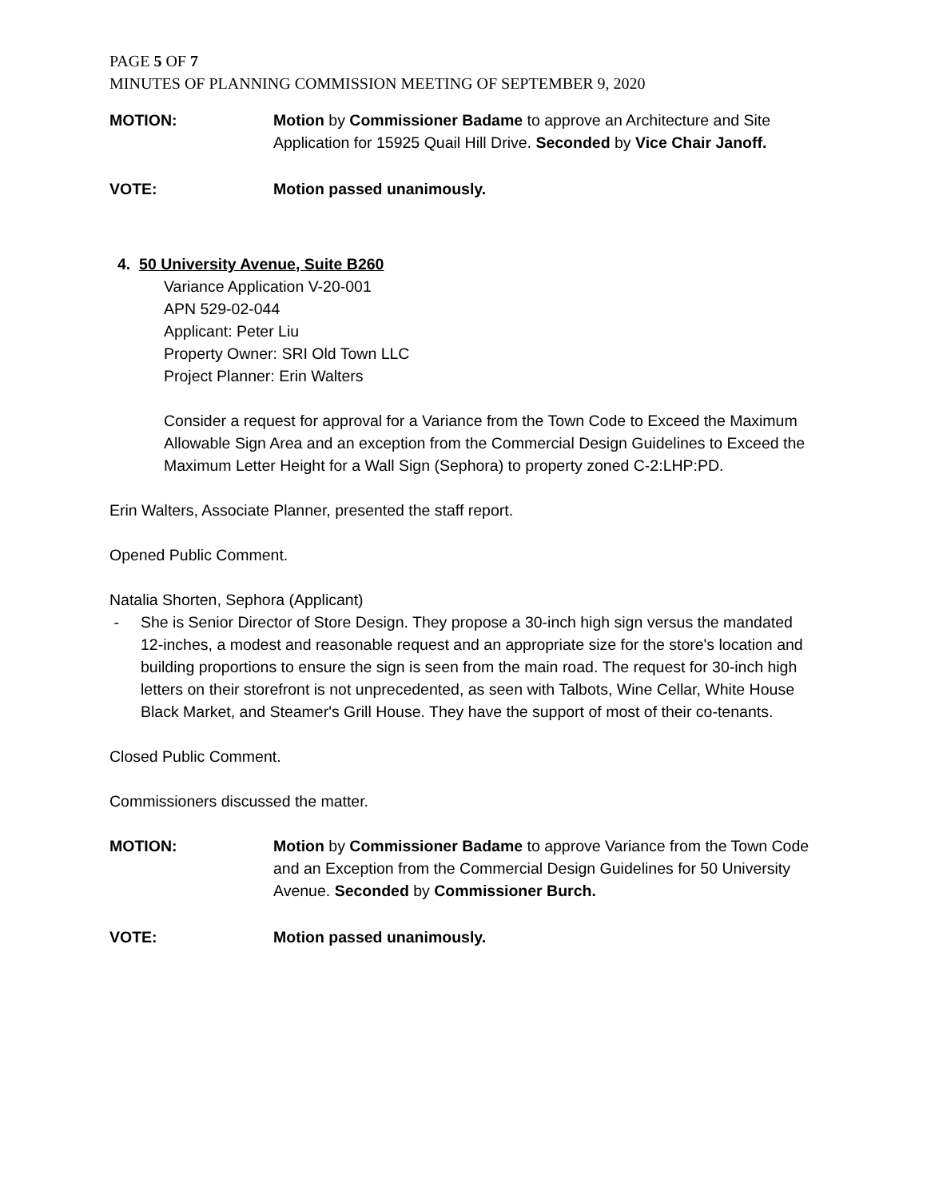PAGE 5 OF 7
MINUTES OF PLANNING COMMISSION MEETING OF SEPTEMBER 9, 2020
MOTION: Motion by Commissioner Badame to approve an Architecture and Site Application for 15925 Quail Hill Drive. Seconded by Vice Chair Janoff.
VOTE: Motion passed unanimously.
4. 50 University Avenue, Suite B260
Variance Application V-20-001
APN 529-02-044
Applicant: Peter Liu
Property Owner: SRI Old Town LLC
Project Planner: Erin Walters
Consider a request for approval for a Variance from the Town Code to Exceed the Maximum Allowable Sign Area and an exception from the Commercial Design Guidelines to Exceed the Maximum Letter Height for a Wall Sign (Sephora) to property zoned C-2:LHP:PD.
Erin Walters, Associate Planner, presented the staff report.
Opened Public Comment.
Natalia Shorten, Sephora (Applicant)
- She is Senior Director of Store Design. They propose a 30-inch high sign versus the mandated 12-inches, a modest and reasonable request and an appropriate size for the store's location and building proportions to ensure the sign is seen from the main road. The request for 30-inch high letters on their storefront is not unprecedented, as seen with Talbots, Wine Cellar, White House Black Market, and Steamer's Grill House. They have the support of most of their co-tenants.
Closed Public Comment.
Commissioners discussed the matter.
MOTION: Motion by Commissioner Badame to approve Variance from the Town Code and an Exception from the Commercial Design Guidelines for 50 University Avenue. Seconded by Commissioner Burch.
VOTE: Motion passed unanimously.